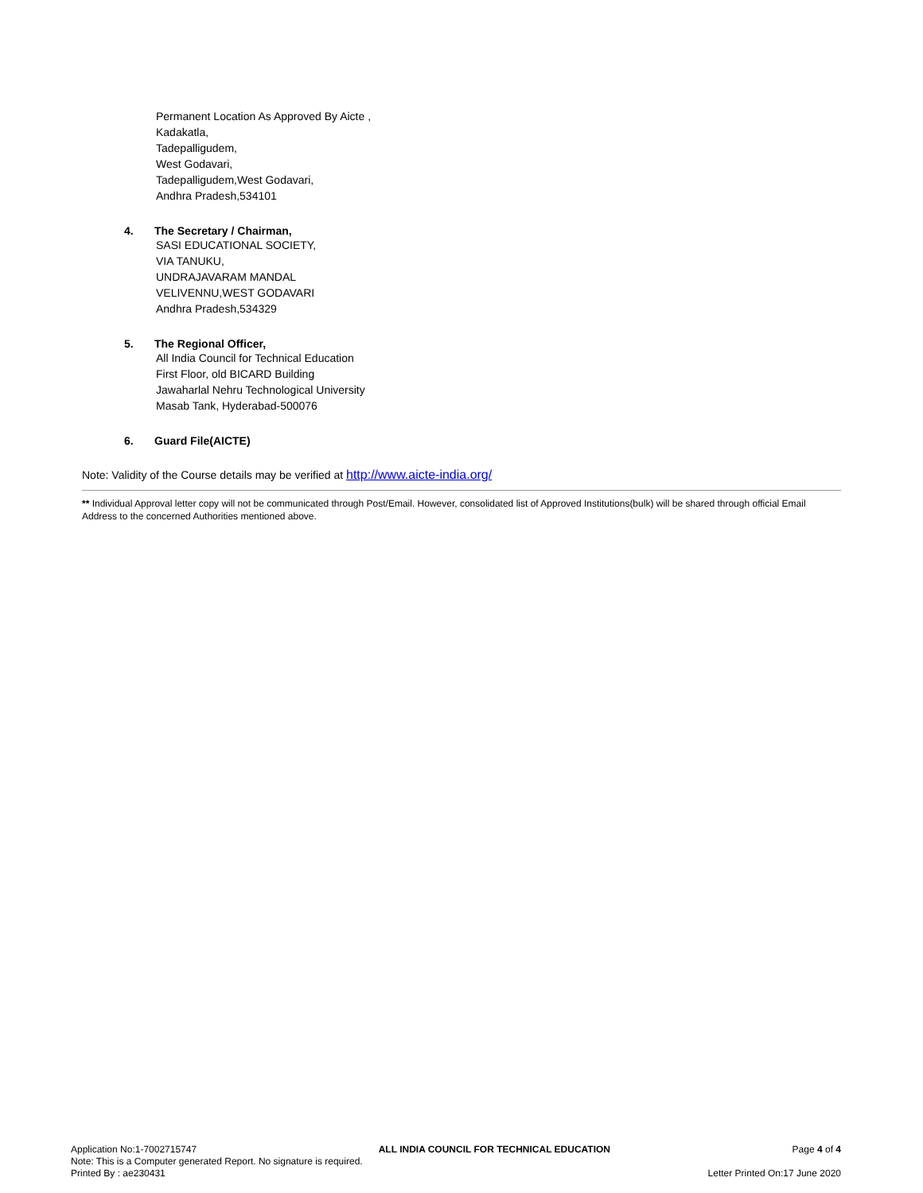Permanent Location As Approved By Aicte ,
Kadakatla,
Tadepalligudem,
West Godavari,
Tadepalligudem,West Godavari,
Andhra Pradesh,534101
4. The Secretary / Chairman,
SASI EDUCATIONAL SOCIETY,
VIA TANUKU,
UNDRAJAVARAM MANDAL
VELIVENNU,WEST GODAVARI
Andhra Pradesh,534329
5. The Regional Officer,
All India Council for Technical Education
First Floor, old BICARD Building
Jawaharlal Nehru Technological University
Masab Tank, Hyderabad-500076
6. Guard File(AICTE)
Note: Validity of the Course details may be verified at http://www.aicte-india.org/
** Individual Approval letter copy will not be communicated through Post/Email. However, consolidated list of Approved Institutions(bulk) will be shared through official Email Address to the concerned Authorities mentioned above.
Application No:1-7002715747 ALL INDIA COUNCIL FOR TECHNICAL EDUCATION Page 4 of 4
Note: This is a Computer generated Report. No signature is required.
Printed By : ae230431 Letter Printed On:17 June 2020